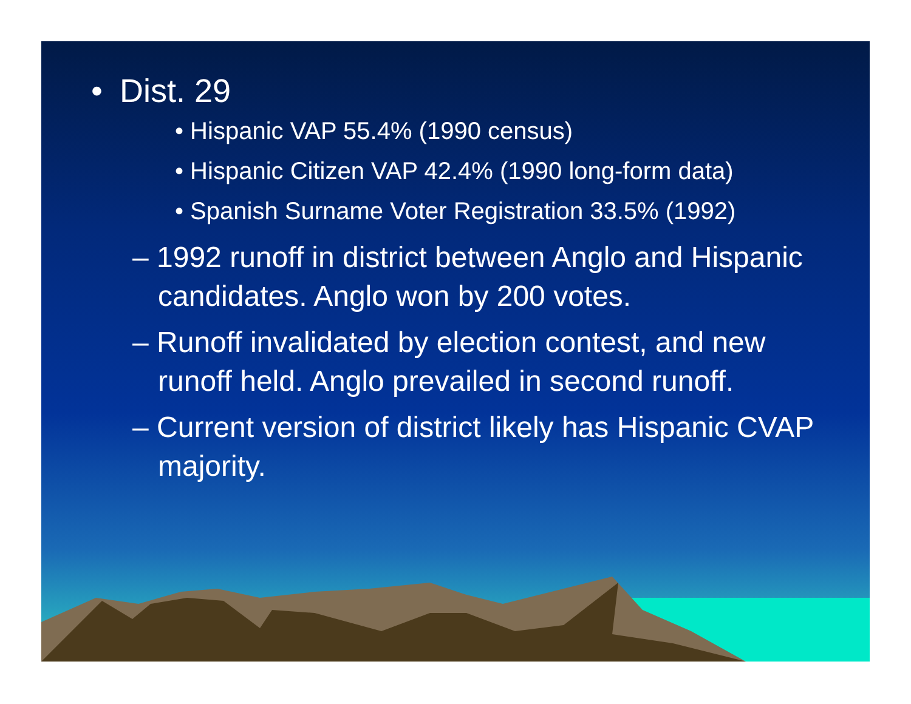• Dist. 29
• Hispanic VAP 55.4% (1990 census)
• Hispanic Citizen VAP 42.4% (1990 long-form data)
• Spanish Surname Voter Registration 33.5% (1992)
– 1992 runoff in district between Anglo and Hispanic candidates. Anglo won by 200 votes.
– Runoff invalidated by election contest, and new runoff held. Anglo prevailed in second runoff.
– Current version of district likely has Hispanic CVAP majority.